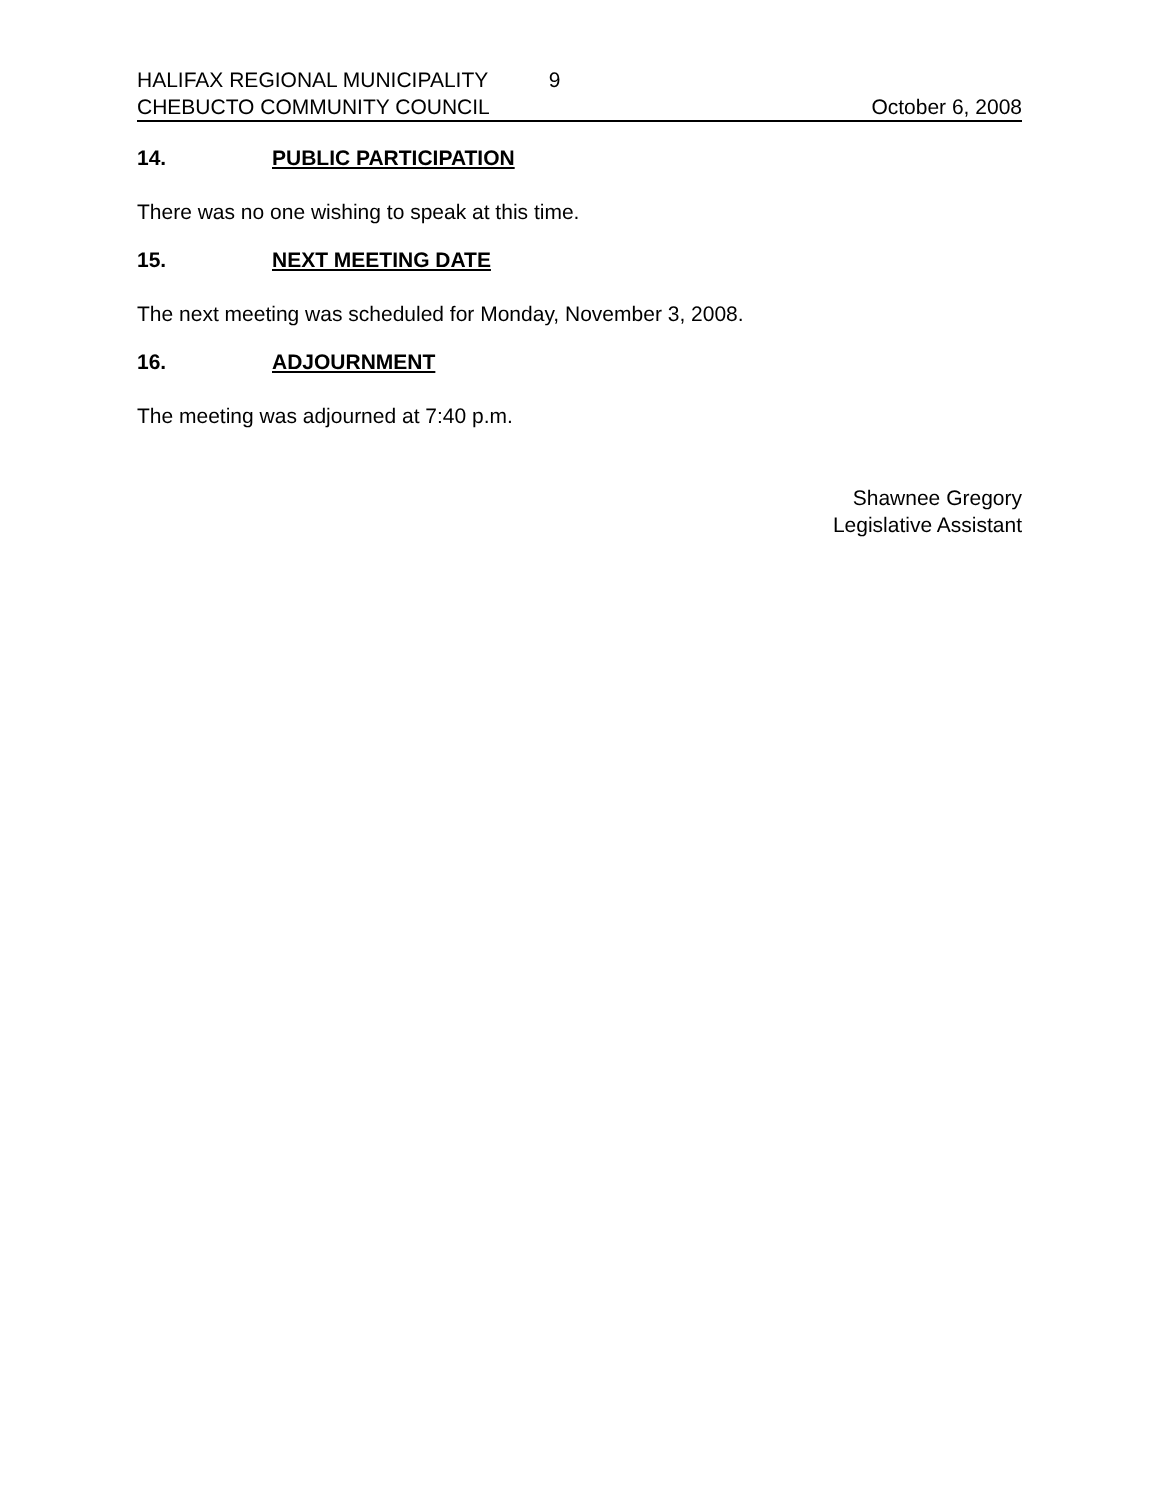HALIFAX REGIONAL MUNICIPALITY 9
CHEBUCTO COMMUNITY COUNCIL October 6, 2008
14. PUBLIC PARTICIPATION
There was no one wishing to speak at this time.
15. NEXT MEETING DATE
The next meeting was scheduled for Monday, November 3, 2008.
16. ADJOURNMENT
The meeting was adjourned at 7:40 p.m.
Shawnee Gregory
Legislative Assistant